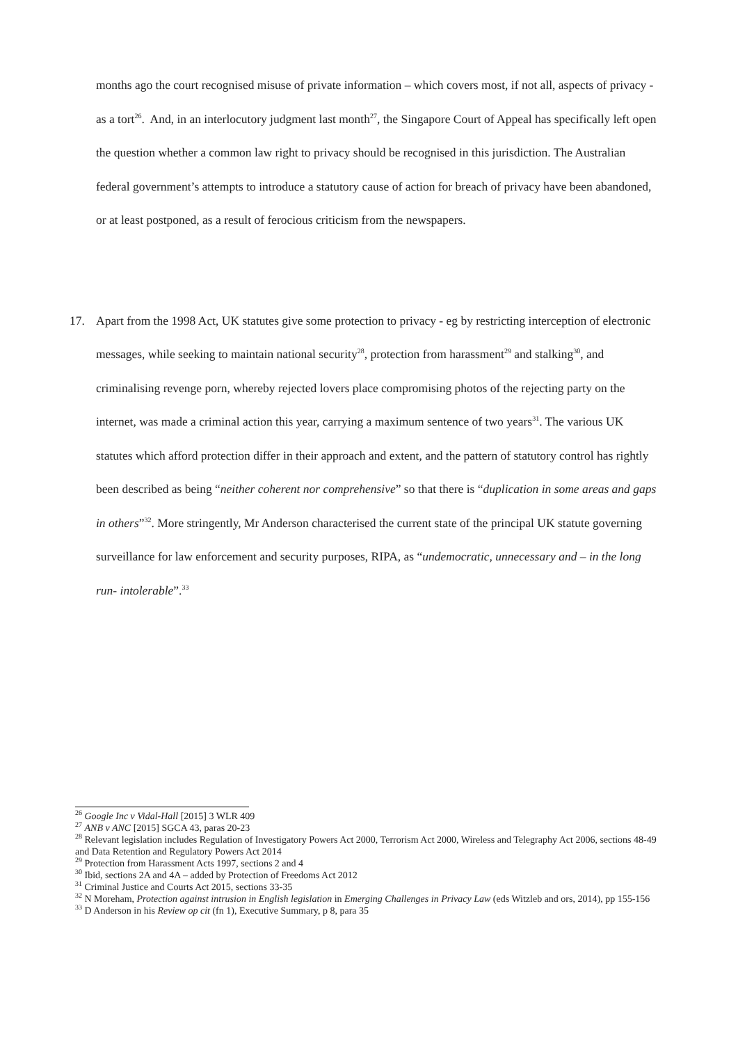months ago the court recognised misuse of private information – which covers most, if not all, aspects of privacy - as a tort<sup>26</sup>. And, in an interlocutory judgment last month<sup>27</sup>, the Singapore Court of Appeal has specifically left open the question whether a common law right to privacy should be recognised in this jurisdiction. The Australian federal government’s attempts to introduce a statutory cause of action for breach of privacy have been abandoned, or at least postponed, as a result of ferocious criticism from the newspapers.
17. Apart from the 1998 Act, UK statutes give some protection to privacy - eg by restricting interception of electronic messages, while seeking to maintain national security<sup>28</sup>, protection from harassment<sup>29</sup> and stalking<sup>30</sup>, and criminalising revenge porn, whereby rejected lovers place compromising photos of the rejecting party on the internet, was made a criminal action this year, carrying a maximum sentence of two years<sup>31</sup>. The various UK statutes which afford protection differ in their approach and extent, and the pattern of statutory control has rightly been described as being “neither coherent nor comprehensive” so that there is “duplication in some areas and gaps in others”<sup>32</sup>. More stringently, Mr Anderson characterised the current state of the principal UK statute governing surveillance for law enforcement and security purposes, RIPA, as “undemocratic, unnecessary and – in the long run- intolerable”.<sup>33</sup>
<sup>26</sup> Google Inc v Vidal-Hall [2015] 3 WLR 409
<sup>27</sup> ANB v ANC [2015] SGCA 43, paras 20-23
<sup>28</sup> Relevant legislation includes Regulation of Investigatory Powers Act 2000, Terrorism Act 2000, Wireless and Telegraphy Act 2006, sections 48-49 and Data Retention and Regulatory Powers Act 2014
<sup>29</sup> Protection from Harassment Acts 1997, sections 2 and 4
<sup>30</sup> Ibid, sections 2A and 4A – added by Protection of Freedoms Act 2012
<sup>31</sup> Criminal Justice and Courts Act 2015, sections 33-35
<sup>32</sup> N Moreham, Protection against intrusion in English legislation in Emerging Challenges in Privacy Law (eds Witzleb and ors, 2014), pp 155-156
<sup>33</sup> D Anderson in his Review op cit (fn 1), Executive Summary, p 8, para 35